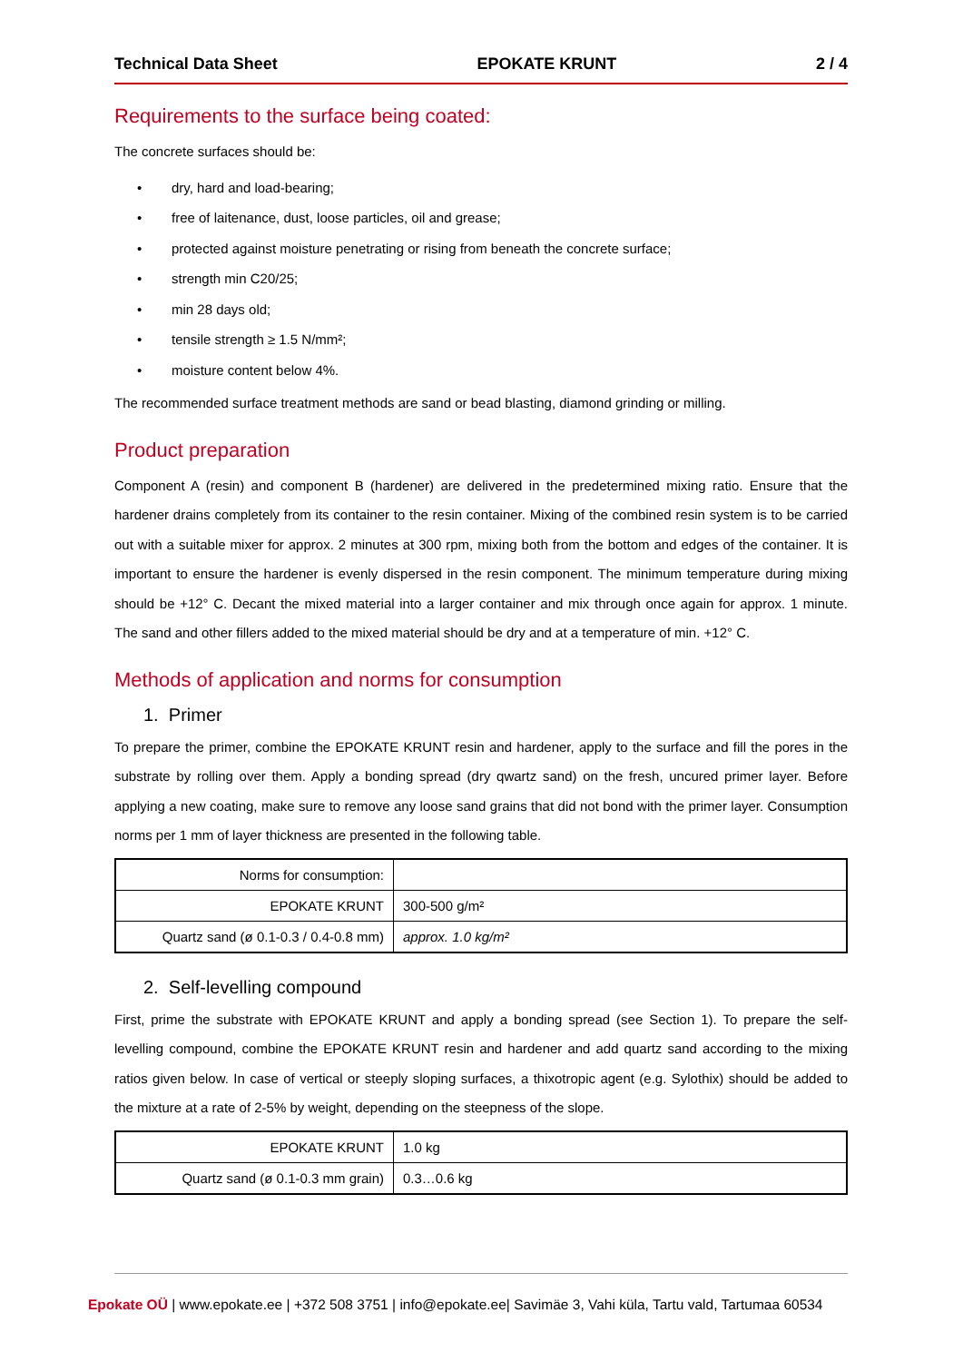Technical Data Sheet EPOKATE KRUNT 2 / 4
Requirements to the surface being coated:
The concrete surfaces should be:
• dry, hard and load-bearing;
• free of laitenance, dust, loose particles, oil and grease;
• protected against moisture penetrating or rising from beneath the concrete surface;
• strength min C20/25;
• min 28 days old;
• tensile strength ≥ 1.5 N/mm²;
• moisture content below 4%.
The recommended surface treatment methods are sand or bead blasting, diamond grinding or milling.
Product preparation
Component A (resin) and component B (hardener) are delivered in the predetermined mixing ratio. Ensure that the hardener drains completely from its container to the resin container. Mixing of the combined resin system is to be carried out with a suitable mixer for approx. 2 minutes at 300 rpm, mixing both from the bottom and edges of the container. It is important to ensure the hardener is evenly dispersed in the resin component. The minimum temperature during mixing should be +12° C. Decant the mixed material into a larger container and mix through once again for approx. 1 minute. The sand and other fillers added to the mixed material should be dry and at a temperature of min. +12° C.
Methods of application and norms for consumption
1. Primer
To prepare the primer, combine the EPOKATE KRUNT resin and hardener, apply to the surface and fill the pores in the substrate by rolling over them. Apply a bonding spread (dry qwartz sand) on the fresh, uncured primer layer. Before applying a new coating, make sure to remove any loose sand grains that did not bond with the primer layer. Consumption norms per 1 mm of layer thickness are presented in the following table.
| Norms for consumption: | |
| EPOKATE KRUNT | 300-500 g/m² |
| Quartz sand (ø 0.1-0.3 / 0.4-0.8 mm) | approx. 1.0 kg/m² |
2. Self-levelling compound
First, prime the substrate with EPOKATE KRUNT and apply a bonding spread (see Section 1). To prepare the self-levelling compound, combine the EPOKATE KRUNT resin and hardener and add quartz sand according to the mixing ratios given below. In case of vertical or steeply sloping surfaces, a thixotropic agent (e.g. Sylothix) should be added to the mixture at a rate of 2-5% by weight, depending on the steepness of the slope.
| EPOKATE KRUNT | 1.0 kg |
| Quartz sand (ø 0.1-0.3 mm grain) | 0.3…0.6 kg |
Epokate OÜ | www.epokate.ee | +372 508 3751 | info@epokate.ee| Savimäe 3, Vahi küla, Tartu vald, Tartumaa 60534